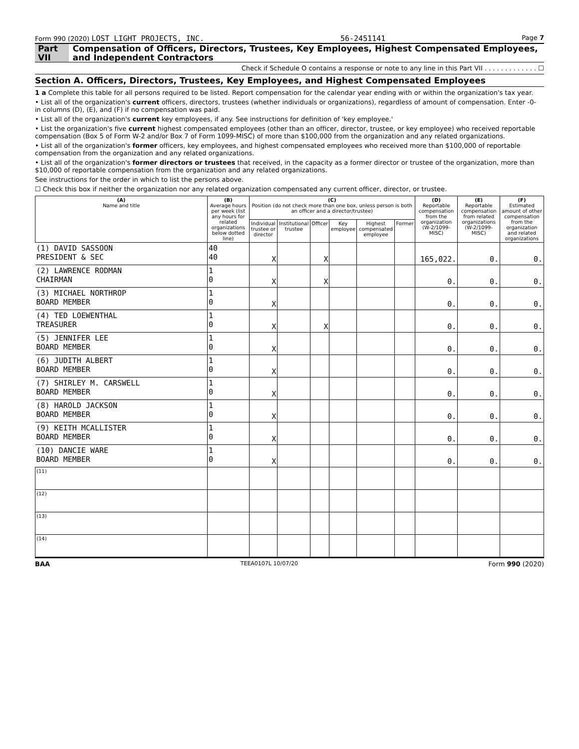Form 990 (2020) LOST LIGHT PROJECTS, INC. 56-2451141 Page 7
Part VII Compensation of Officers, Directors, Trustees, Key Employees, Highest Compensated Employees, and Independent Contractors
Check if Schedule O contains a response or note to any line in this Part VII . . . . . . . . . . . . . ☐
Section A. Officers, Directors, Trustees, Key Employees, and Highest Compensated Employees
1 a Complete this table for all persons required to be listed. Report compensation for the calendar year ending with or within the organization's tax year.
• List all of the organization's current officers, directors, trustees (whether individuals or organizations), regardless of amount of compensation. Enter -0- in columns (D), (E), and (F) if no compensation was paid.
• List all of the organization's current key employees, if any. See instructions for definition of 'key employee.'
• List the organization's five current highest compensated employees (other than an officer, director, trustee, or key employee) who received reportable compensation (Box 5 of Form W-2 and/or Box 7 of Form 1099-MISC) of more than $100,000 from the organization and any related organizations.
• List all of the organization's former officers, key employees, and highest compensated employees who received more than $100,000 of reportable compensation from the organization and any related organizations.
• List all of the organization's former directors or trustees that received, in the capacity as a former director or trustee of the organization, more than $10,000 of reportable compensation from the organization and any related organizations.
See instructions for the order in which to list the persons above.
☐ Check this box if neither the organization nor any related organization compensated any current officer, director, or trustee.
| (A) Name and title | (B) Average hours per week (list any hours for related organizations below dotted line) | (C) Position (do not check more than one box, unless person is both an officer and a director/trustee) | | | | | | (D) Reportable compensation from the organization (W-2/1099-MISC) | (E) Reportable compensation from related organizations (W-2/1099-MISC) | (F) Estimated amount of other compensation from the organization and related organizations |
| --- | --- | --- | --- | --- | --- | --- | --- | --- | --- | --- |
| | | Individual trustee or director | Institutional trustee | Officer | Key employee | Highest compensated employee | Former | | | |
| (1) DAVID SASSOON PRESIDENT & SEC | 40 40 | X | | X | | | | 165,022. | 0. | 0. |
| (2) LAWRENCE RODMAN CHAIRMAN | 1 0 | X | | X | | | | 0. | 0. | 0. |
| (3) MICHAEL NORTHROP BOARD MEMBER | 1 0 | X | | | | | | 0. | 0. | 0. |
| (4) TED LOEWENTHAL TREASURER | 1 0 | X | | X | | | | 0. | 0. | 0. |
| (5) JENNIFER LEE BOARD MEMBER | 1 0 | X | | | | | | 0. | 0. | 0. |
| (6) JUDITH ALBERT BOARD MEMBER | 1 0 | X | | | | | | 0. | 0. | 0. |
| (7) SHIRLEY M. CARSWELL BOARD MEMBER | 1 0 | X | | | | | | 0. | 0. | 0. |
| (8) HAROLD JACKSON BOARD MEMBER | 1 0 | X | | | | | | 0. | 0. | 0. |
| (9) KEITH MCALLISTER BOARD MEMBER | 1 0 | X | | | | | | 0. | 0. | 0. |
| (10) DANCIE WARE BOARD MEMBER | 1 0 | X | | | | | | 0. | 0. | 0. |
| (11) | | | | | | | | | | |
| (12) | | | | | | | | | | |
| (13) | | | | | | | | | | |
| (14) | | | | | | | | | | |
BAA TEEA0107L 10/07/20 Form 990 (2020)